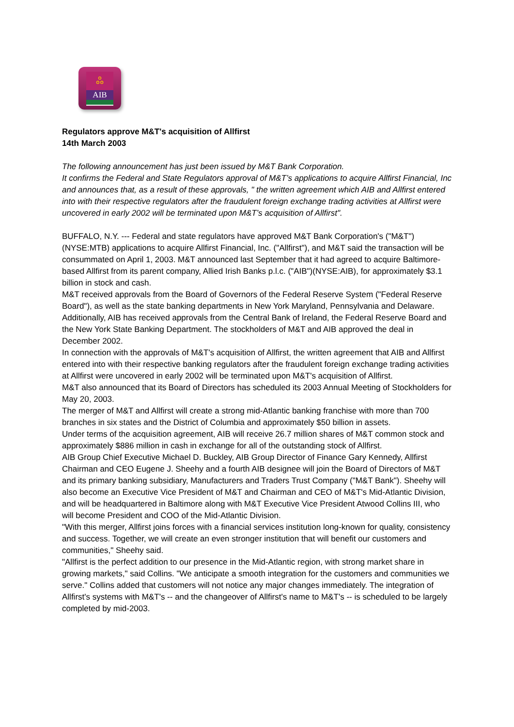ஃ
AIB
Regulators approve M&T's acquisition of Allfirst
14th March 2003
The following announcement has just been issued by M&T Bank Corporation.
It confirms the Federal and State Regulators approval of M&T’s applications to acquire Allfirst Financial, Inc and announces that, as a result of these approvals, " the written agreement which AIB and Allfirst entered into with their respective regulators after the fraudulent foreign exchange trading activities at Allfirst were uncovered in early 2002 will be terminated upon M&T’s acquisition of Allfirst".
BUFFALO, N.Y. --- Federal and state regulators have approved M&T Bank Corporation's ("M&T")(NYSE:MTB) applications to acquire Allfirst Financial, Inc. ("Allfirst"), and M&T said the transaction will be consummated on April 1, 2003. M&T announced last September that it had agreed to acquire Baltimore-based Allfirst from its parent company, Allied Irish Banks p.l.c. ("AIB")(NYSE:AIB), for approximately $3.1 billion in stock and cash.
M&T received approvals from the Board of Governors of the Federal Reserve System ("Federal Reserve Board"), as well as the state banking departments in New York Maryland, Pennsylvania and Delaware. Additionally, AIB has received approvals from the Central Bank of Ireland, the Federal Reserve Board and the New York State Banking Department. The stockholders of M&T and AIB approved the deal in December 2002.
In connection with the approvals of M&T's acquisition of Allfirst, the written agreement that AIB and Allfirst entered into with their respective banking regulators after the fraudulent foreign exchange trading activities at Allfirst were uncovered in early 2002 will be terminated upon M&T's acquisition of Allfirst.
M&T also announced that its Board of Directors has scheduled its 2003 Annual Meeting of Stockholders for May 20, 2003.
The merger of M&T and Allfirst will create a strong mid-Atlantic banking franchise with more than 700 branches in six states and the District of Columbia and approximately $50 billion in assets.
Under terms of the acquisition agreement, AIB will receive 26.7 million shares of M&T common stock and approximately $886 million in cash in exchange for all of the outstanding stock of Allfirst.
AIB Group Chief Executive Michael D. Buckley, AIB Group Director of Finance Gary Kennedy, Allfirst Chairman and CEO Eugene J. Sheehy and a fourth AIB designee will join the Board of Directors of M&T and its primary banking subsidiary, Manufacturers and Traders Trust Company ("M&T Bank"). Sheehy will also become an Executive Vice President of M&T and Chairman and CEO of M&T's Mid-Atlantic Division, and will be headquartered in Baltimore along with M&T Executive Vice President Atwood Collins III, who will become President and COO of the Mid-Atlantic Division.
"With this merger, Allfirst joins forces with a financial services institution long-known for quality, consistency and success. Together, we will create an even stronger institution that will benefit our customers and communities," Sheehy said.
"Allfirst is the perfect addition to our presence in the Mid-Atlantic region, with strong market share in growing markets," said Collins. "We anticipate a smooth integration for the customers and communities we serve." Collins added that customers will not notice any major changes immediately. The integration of Allfirst's systems with M&T's -- and the changeover of Allfirst's name to M&T's -- is scheduled to be largely completed by mid-2003.